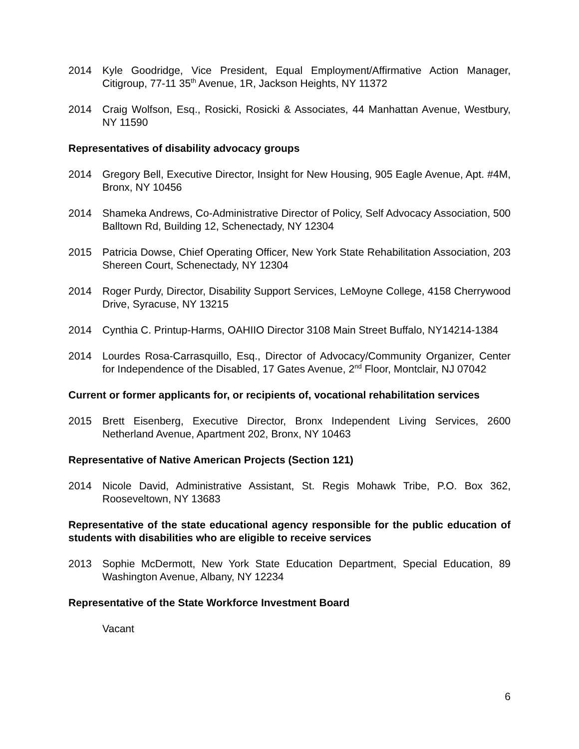2014 Kyle Goodridge, Vice President, Equal Employment/Affirmative Action Manager, Citigroup, 77-11 35<sup>th</sup> Avenue, 1R, Jackson Heights, NY 11372
2014 Craig Wolfson, Esq., Rosicki, Rosicki & Associates, 44 Manhattan Avenue, Westbury, NY 11590
Representatives of disability advocacy groups
2014 Gregory Bell, Executive Director, Insight for New Housing, 905 Eagle Avenue, Apt. #4M, Bronx, NY 10456
2014 Shameka Andrews, Co-Administrative Director of Policy, Self Advocacy Association, 500 Balltown Rd, Building 12, Schenectady, NY 12304
2015 Patricia Dowse, Chief Operating Officer, New York State Rehabilitation Association, 203 Shereen Court, Schenectady, NY 12304
2014 Roger Purdy, Director, Disability Support Services, LeMoyne College, 4158 Cherrywood Drive, Syracuse, NY 13215
2014 Cynthia C. Printup-Harms, OAHIIO Director 3108 Main Street Buffalo, NY14214-1384
2014 Lourdes Rosa-Carrasquillo, Esq., Director of Advocacy/Community Organizer, Center for Independence of the Disabled, 17 Gates Avenue, 2<sup>nd</sup> Floor, Montclair, NJ 07042
Current or former applicants for, or recipients of, vocational rehabilitation services
2015 Brett Eisenberg, Executive Director, Bronx Independent Living Services, 2600 Netherland Avenue, Apartment 202, Bronx, NY 10463
Representative of Native American Projects (Section 121)
2014 Nicole David, Administrative Assistant, St. Regis Mohawk Tribe, P.O. Box 362, Rooseveltown, NY 13683
Representative of the state educational agency responsible for the public education of students with disabilities who are eligible to receive services
2013 Sophie McDermott, New York State Education Department, Special Education, 89 Washington Avenue, Albany, NY 12234
Representative of the State Workforce Investment Board
Vacant
6